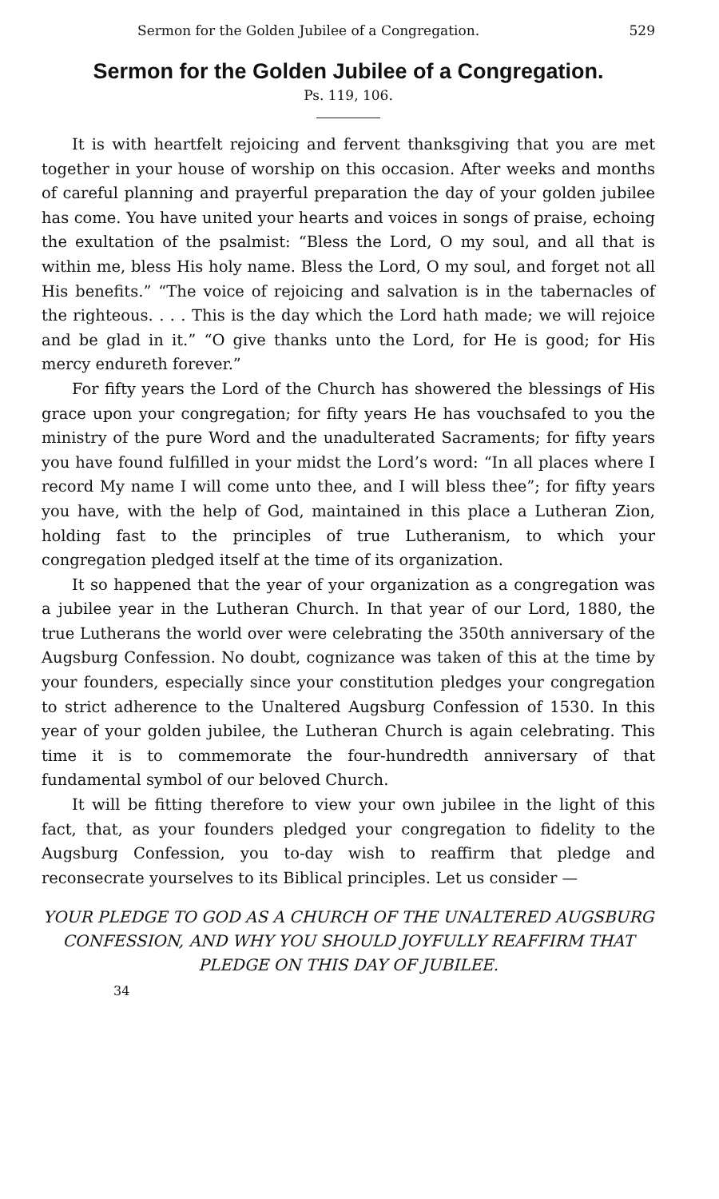Sermon for the Golden Jubilee of a Congregation. 529
Sermon for the Golden Jubilee of a Congregation.
Ps. 119, 106.
It is with heartfelt rejoicing and fervent thanksgiving that you are met together in your house of worship on this occasion. After weeks and months of careful planning and prayerful preparation the day of your golden jubilee has come. You have united your hearts and voices in songs of praise, echoing the exultation of the psalmist: “Bless the Lord, O my soul, and all that is within me, bless His holy name. Bless the Lord, O my soul, and forget not all His benefits.” “The voice of rejoicing and salvation is in the tabernacles of the righteous. . . . This is the day which the Lord hath made; we will rejoice and be glad in it.” “O give thanks unto the Lord, for He is good; for His mercy endureth forever.”
For fifty years the Lord of the Church has showered the blessings of His grace upon your congregation; for fifty years He has vouchsafed to you the ministry of the pure Word and the unadulterated Sacraments; for fifty years you have found fulfilled in your midst the Lord’s word: “In all places where I record My name I will come unto thee, and I will bless thee”; for fifty years you have, with the help of God, maintained in this place a Lutheran Zion, holding fast to the principles of true Lutheranism, to which your congregation pledged itself at the time of its organization.
It so happened that the year of your organization as a congregation was a jubilee year in the Lutheran Church. In that year of our Lord, 1880, the true Lutherans the world over were celebrating the 350th anniversary of the Augsburg Confession. No doubt, cognizance was taken of this at the time by your founders, especially since your constitution pledges your congregation to strict adherence to the Unaltered Augsburg Confession of 1530. In this year of your golden jubilee, the Lutheran Church is again celebrating. This time it is to commemorate the four-hundredth anniversary of that fundamental symbol of our beloved Church.
It will be fitting therefore to view your own jubilee in the light of this fact, that, as your founders pledged your congregation to fidelity to the Augsburg Confession, you to-day wish to reaffirm that pledge and reconsecrate yourselves to its Biblical principles. Let us consider —
YOUR PLEDGE TO GOD AS A CHURCH OF THE UNALTERED AUGSBURG CONFESSION, AND WHY YOU SHOULD JOYFULLY REAFFIRM THAT PLEDGE ON THIS DAY OF JUBILEE.
34